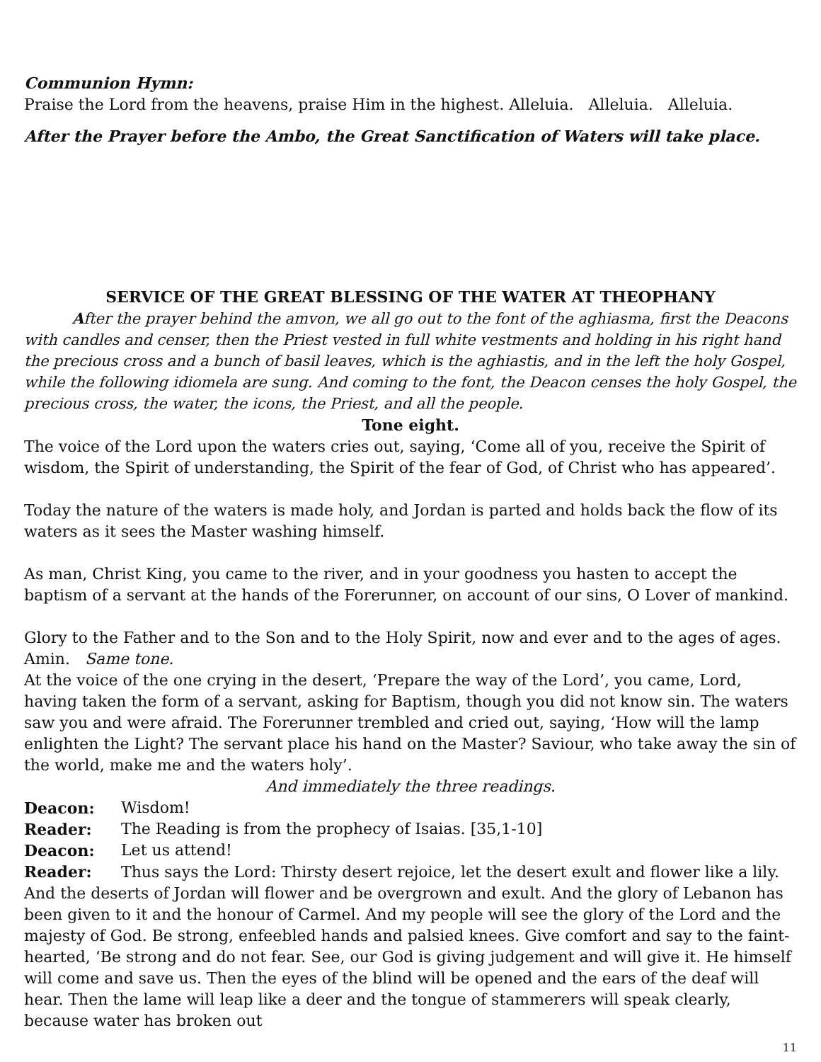Communion Hymn:
Praise the Lord from the heavens, praise Him in the highest. Alleluia. Alleluia. Alleluia.
After the Prayer before the Ambo, the Great Sanctification of Waters will take place.
SERVICE OF THE GREAT BLESSING OF THE WATER AT THEOPHANY
After the prayer behind the amvon, we all go out to the font of the aghiasma, first the Deacons with candles and censer, then the Priest vested in full white vestments and holding in his right hand the precious cross and a bunch of basil leaves, which is the aghiastis, and in the left the holy Gospel, while the following idiomela are sung. And coming to the font, the Deacon censes the holy Gospel, the precious cross, the water, the icons, the Priest, and all the people.
Tone eight.
The voice of the Lord upon the waters cries out, saying, ‘Come all of you, receive the Spirit of wisdom, the Spirit of understanding, the Spirit of the fear of God, of Christ who has appeared’.
Today the nature of the waters is made holy, and Jordan is parted and holds back the flow of its waters as it sees the Master washing himself.
As man, Christ King, you came to the river, and in your goodness you hasten to accept the baptism of a servant at the hands of the Forerunner, on account of our sins, O Lover of mankind.
Glory to the Father and to the Son and to the Holy Spirit, now and ever and to the ages of ages. Amin. Same tone.
At the voice of the one crying in the desert, ‘Prepare the way of the Lord’, you came, Lord, having taken the form of a servant, asking for Baptism, though you did not know sin. The waters saw you and were afraid. The Forerunner trembled and cried out, saying, ‘How will the lamp enlighten the Light? The servant place his hand on the Master? Saviour, who take away the sin of the world, make me and the waters holy’.
And immediately the three readings.
Deacon: Wisdom!
Reader: The Reading is from the prophecy of Isaias. [35,1-10]
Deacon: Let us attend!
Reader: Thus says the Lord: Thirsty desert rejoice, let the desert exult and flower like a lily. And the deserts of Jordan will flower and be overgrown and exult. And the glory of Lebanon has been given to it and the honour of Carmel. And my people will see the glory of the Lord and the majesty of God. Be strong, enfeebled hands and palsied knees. Give comfort and say to the faint-hearted, ‘Be strong and do not fear. See, our God is giving judgement and will give it. He himself will come and save us. Then the eyes of the blind will be opened and the ears of the deaf will hear. Then the lame will leap like a deer and the tongue of stammerers will speak clearly, because water has broken out
11